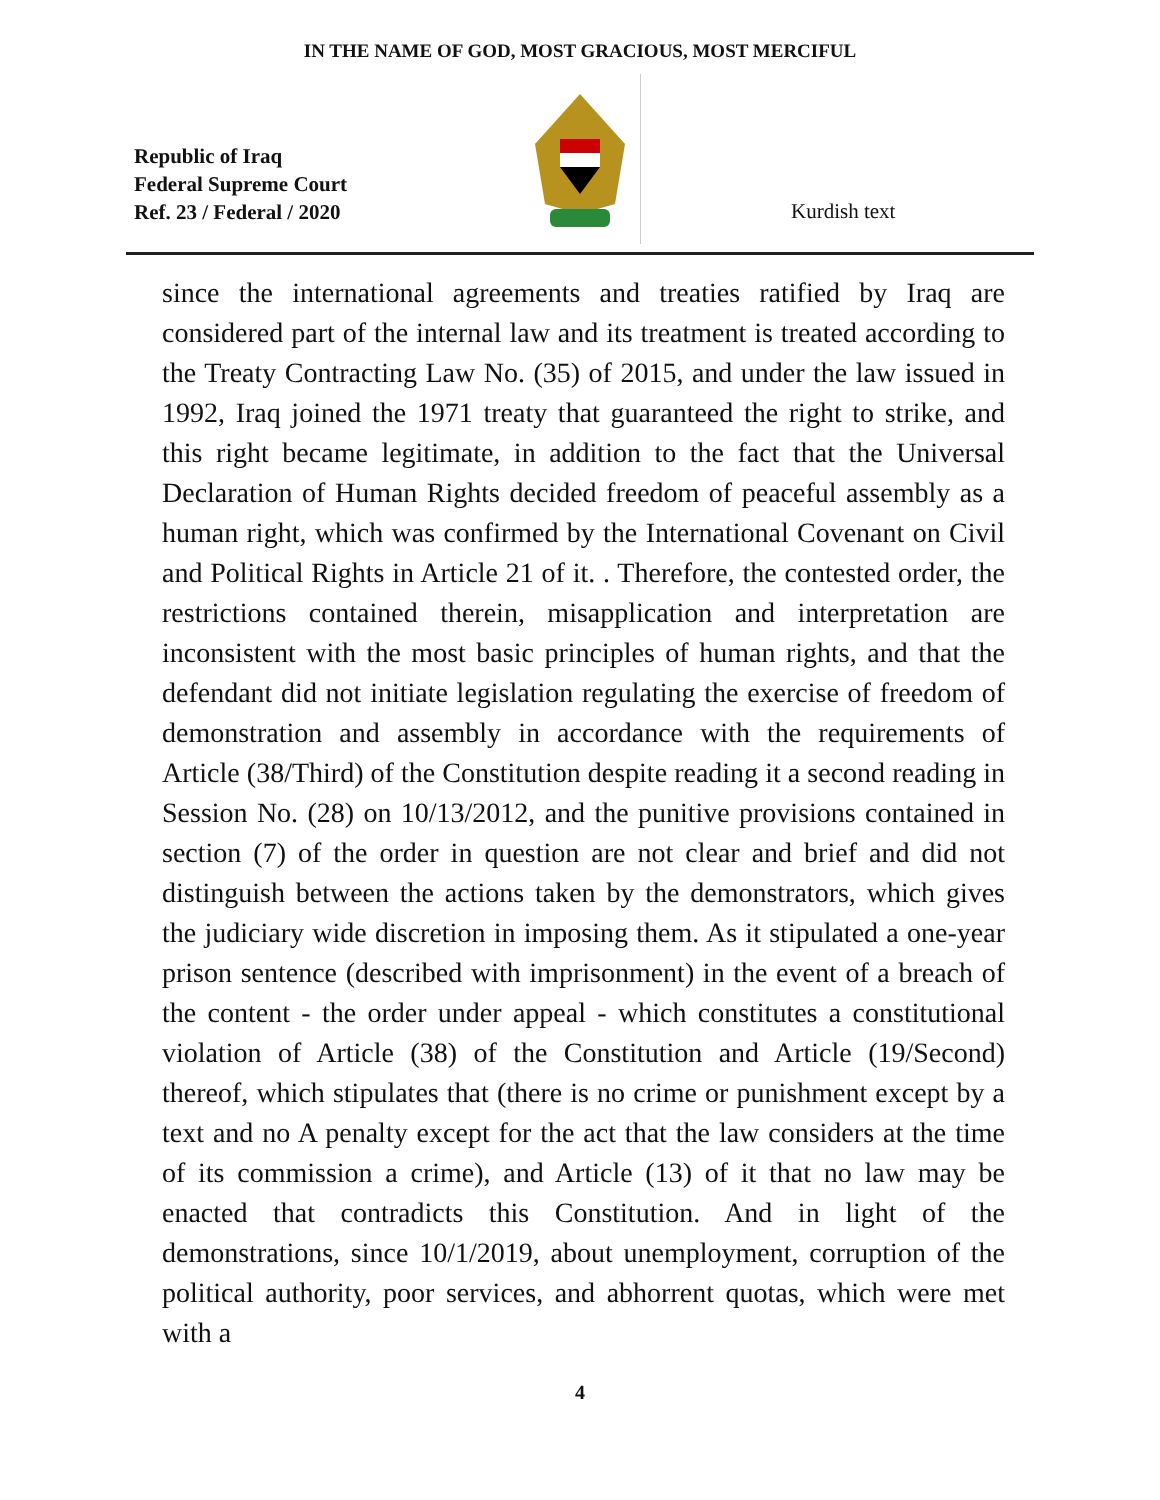IN THE NAME OF GOD, MOST GRACIOUS, MOST MERCIFUL
Republic of Iraq
Federal Supreme Court
Ref. 23 / Federal / 2020
Kurdish text
since the international agreements and treaties ratified by Iraq are considered part of the internal law and its treatment is treated according to the Treaty Contracting Law No. (35) of 2015, and under the law issued in 1992, Iraq joined the 1971 treaty that guaranteed the right to strike, and this right became legitimate, in addition to the fact that the Universal Declaration of Human Rights decided freedom of peaceful assembly as a human right, which was confirmed by the International Covenant on Civil and Political Rights in Article 21 of it. . Therefore, the contested order, the restrictions contained therein, misapplication and interpretation are inconsistent with the most basic principles of human rights, and that the defendant did not initiate legislation regulating the exercise of freedom of demonstration and assembly in accordance with the requirements of Article (38/Third) of the Constitution despite reading it a second reading in Session No. (28) on 10/13/2012, and the punitive provisions contained in section (7) of the order in question are not clear and brief and did not distinguish between the actions taken by the demonstrators, which gives the judiciary wide discretion in imposing them. As it stipulated a one-year prison sentence (described with imprisonment) in the event of a breach of the content - the order under appeal - which constitutes a constitutional violation of Article (38) of the Constitution and Article (19/Second) thereof, which stipulates that (there is no crime or punishment except by a text and no A penalty except for the act that the law considers at the time of its commission a crime), and Article (13) of it that no law may be enacted that contradicts this Constitution. And in light of the demonstrations, since 10/1/2019, about unemployment, corruption of the political authority, poor services, and abhorrent quotas, which were met with a
4